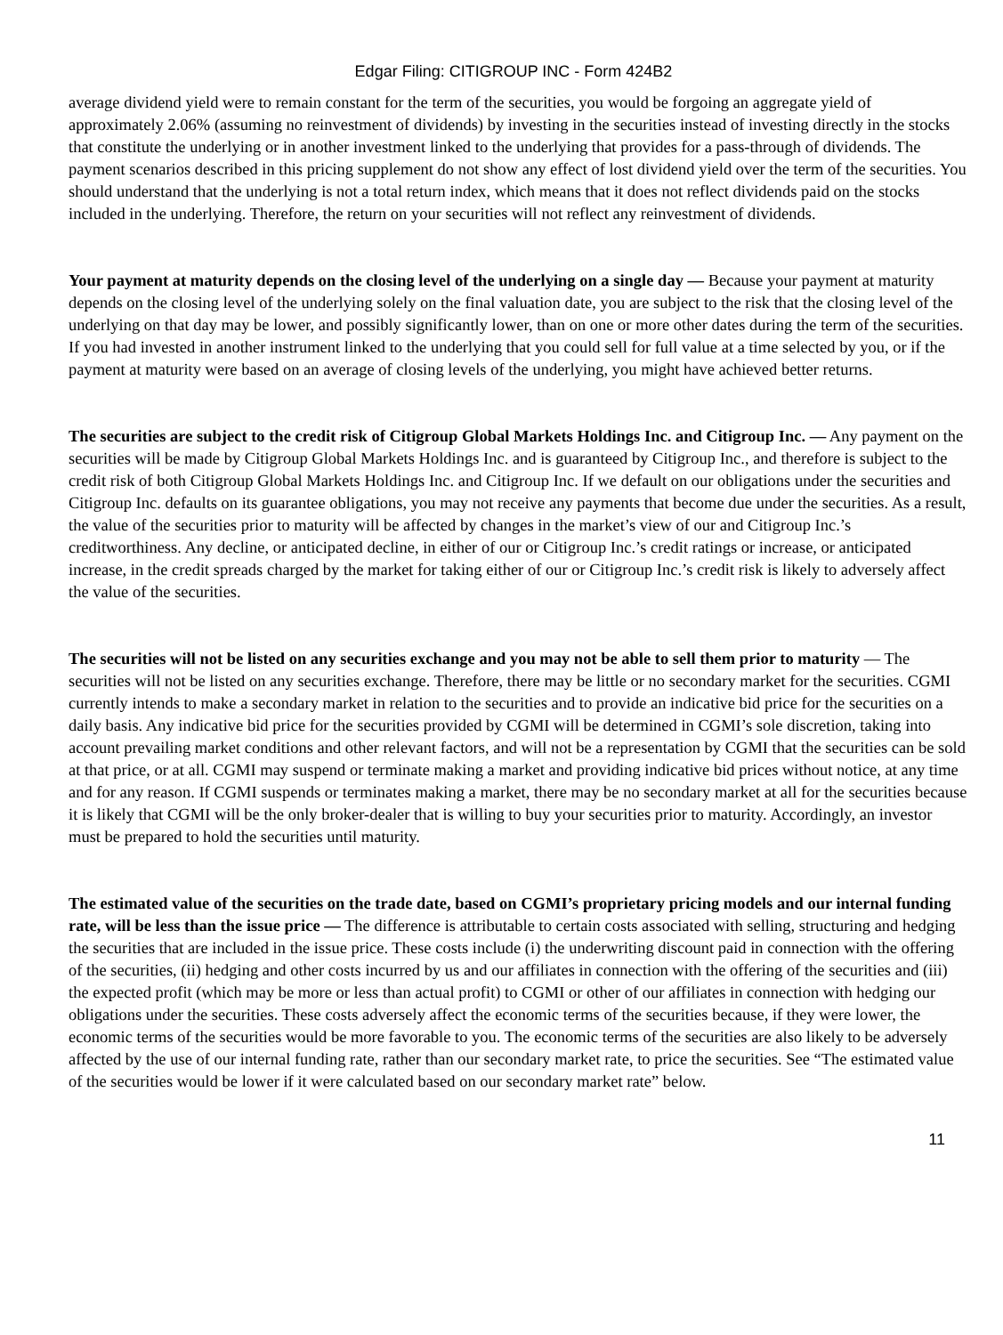Edgar Filing: CITIGROUP INC - Form 424B2
average dividend yield were to remain constant for the term of the securities, you would be forgoing an aggregate yield of approximately 2.06% (assuming no reinvestment of dividends) by investing in the securities instead of investing directly in the stocks that constitute the underlying or in another investment linked to the underlying that provides for a pass-through of dividends. The payment scenarios described in this pricing supplement do not show any effect of lost dividend yield over the term of the securities. You should understand that the underlying is not a total return index, which means that it does not reflect dividends paid on the stocks included in the underlying. Therefore, the return on your securities will not reflect any reinvestment of dividends.
Your payment at maturity depends on the closing level of the underlying on a single day — Because your payment at maturity depends on the closing level of the underlying solely on the final valuation date, you are subject to the risk that the closing level of the underlying on that day may be lower, and possibly significantly lower, than on one or more other dates during the term of the securities. If you had invested in another instrument linked to the underlying that you could sell for full value at a time selected by you, or if the payment at maturity were based on an average of closing levels of the underlying, you might have achieved better returns.
The securities are subject to the credit risk of Citigroup Global Markets Holdings Inc. and Citigroup Inc. — Any payment on the securities will be made by Citigroup Global Markets Holdings Inc. and is guaranteed by Citigroup Inc., and therefore is subject to the credit risk of both Citigroup Global Markets Holdings Inc. and Citigroup Inc. If we default on our obligations under the securities and Citigroup Inc. defaults on its guarantee obligations, you may not receive any payments that become due under the securities. As a result, the value of the securities prior to maturity will be affected by changes in the market’s view of our and Citigroup Inc.’s creditworthiness. Any decline, or anticipated decline, in either of our or Citigroup Inc.’s credit ratings or increase, or anticipated increase, in the credit spreads charged by the market for taking either of our or Citigroup Inc.’s credit risk is likely to adversely affect the value of the securities.
The securities will not be listed on any securities exchange and you may not be able to sell them prior to maturity — The securities will not be listed on any securities exchange. Therefore, there may be little or no secondary market for the securities. CGMI currently intends to make a secondary market in relation to the securities and to provide an indicative bid price for the securities on a daily basis. Any indicative bid price for the securities provided by CGMI will be determined in CGMI’s sole discretion, taking into account prevailing market conditions and other relevant factors, and will not be a representation by CGMI that the securities can be sold at that price, or at all. CGMI may suspend or terminate making a market and providing indicative bid prices without notice, at any time and for any reason. If CGMI suspends or terminates making a market, there may be no secondary market at all for the securities because it is likely that CGMI will be the only broker-dealer that is willing to buy your securities prior to maturity. Accordingly, an investor must be prepared to hold the securities until maturity.
The estimated value of the securities on the trade date, based on CGMI’s proprietary pricing models and our internal funding rate, will be less than the issue price — The difference is attributable to certain costs associated with selling, structuring and hedging the securities that are included in the issue price. These costs include (i) the underwriting discount paid in connection with the offering of the securities, (ii) hedging and other costs incurred by us and our affiliates in connection with the offering of the securities and (iii) the expected profit (which may be more or less than actual profit) to CGMI or other of our affiliates in connection with hedging our obligations under the securities. These costs adversely affect the economic terms of the securities because, if they were lower, the economic terms of the securities would be more favorable to you. The economic terms of the securities are also likely to be adversely affected by the use of our internal funding rate, rather than our secondary market rate, to price the securities. See “The estimated value of the securities would be lower if it were calculated based on our secondary market rate” below.
11